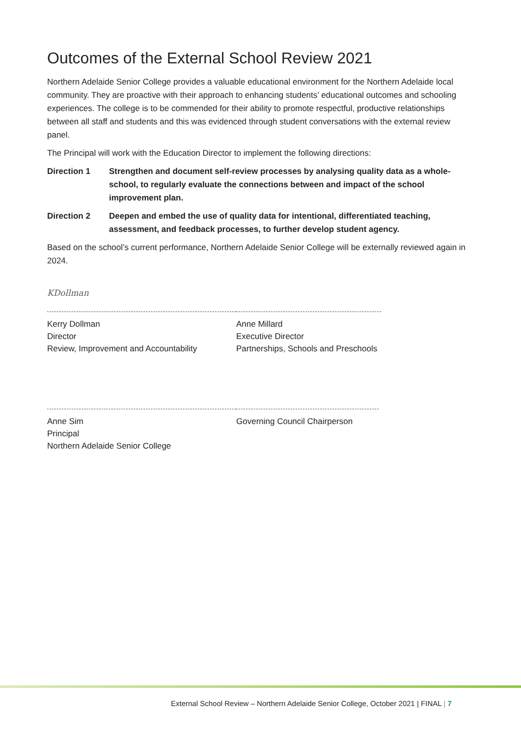Outcomes of the External School Review 2021
Northern Adelaide Senior College provides a valuable educational environment for the Northern Adelaide local community. They are proactive with their approach to enhancing students’ educational outcomes and schooling experiences. The college is to be commended for their ability to promote respectful, productive relationships between all staff and students and this was evidenced through student conversations with the external review panel.
The Principal will work with the Education Director to implement the following directions:
Direction 1 Strengthen and document self-review processes by analysing quality data as a whole-school, to regularly evaluate the connections between and impact of the school improvement plan.
Direction 2 Deepen and embed the use of quality data for intentional, differentiated teaching, assessment, and feedback processes, to further develop student agency.
Based on the school’s current performance, Northern Adelaide Senior College will be externally reviewed again in 2024.
KDollman
Kerry Dollman
Director
Review, Improvement and Accountability
Anne Millard
Executive Director
Partnerships, Schools and Preschools
Anne Sim
Principal
Northern Adelaide Senior College
Governing Council Chairperson
External School Review – Northern Adelaide Senior College, October 2021 | FINAL | 7